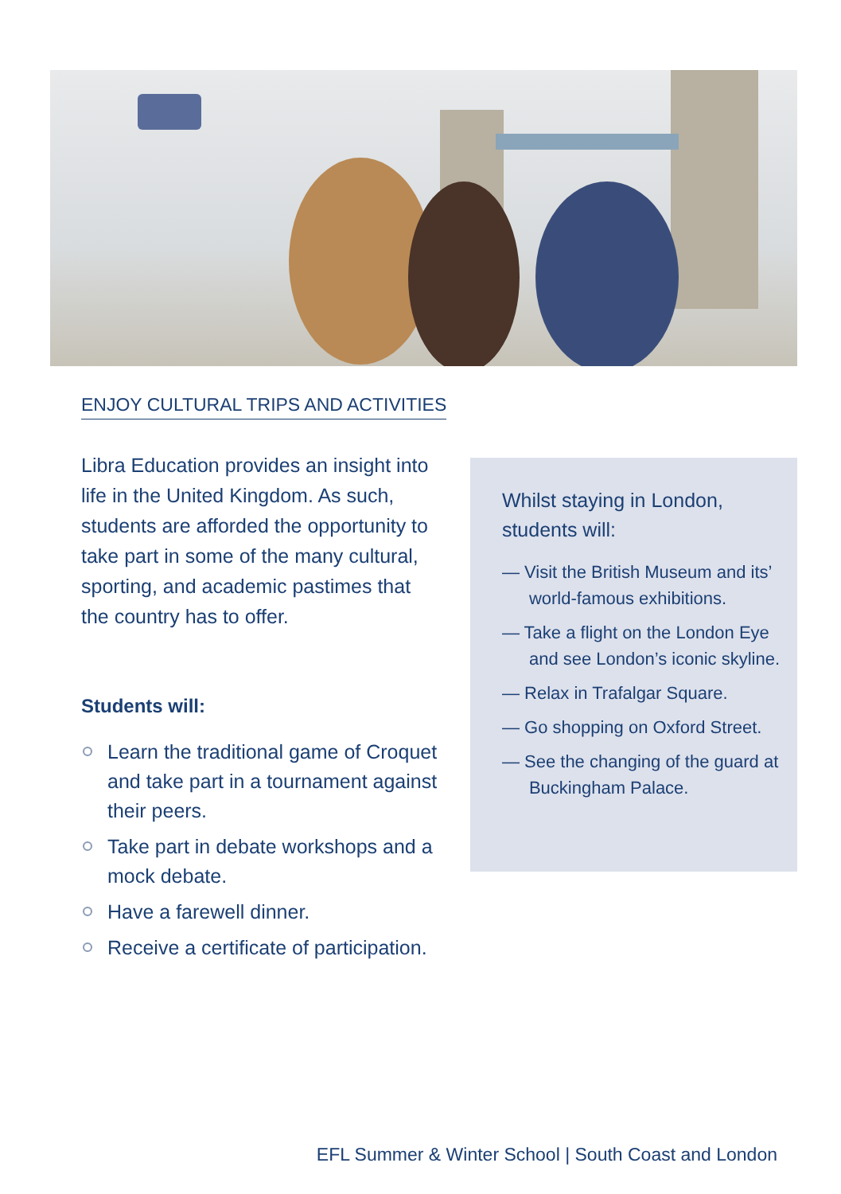ENJOY CULTURAL TRIPS AND ACTIVITIES
Libra Education provides an insight into life in the United Kingdom. As such, students are afforded the opportunity to take part in some of the many cultural, sporting, and academic pastimes that the country has to offer.
Students will:
Learn the traditional game of Croquet and take part in a tournament against their peers.
Take part in debate workshops and a mock debate.
Have a farewell dinner.
Receive a certificate of participation.
Whilst staying in London, students will:
— Visit the British Museum and its’ world-famous exhibitions.
— Take a flight on the London Eye and see London’s iconic skyline.
— Relax in Trafalgar Square.
— Go shopping on Oxford Street.
— See the changing of the guard at Buckingham Palace.
EFL Summer & Winter School | South Coast and London